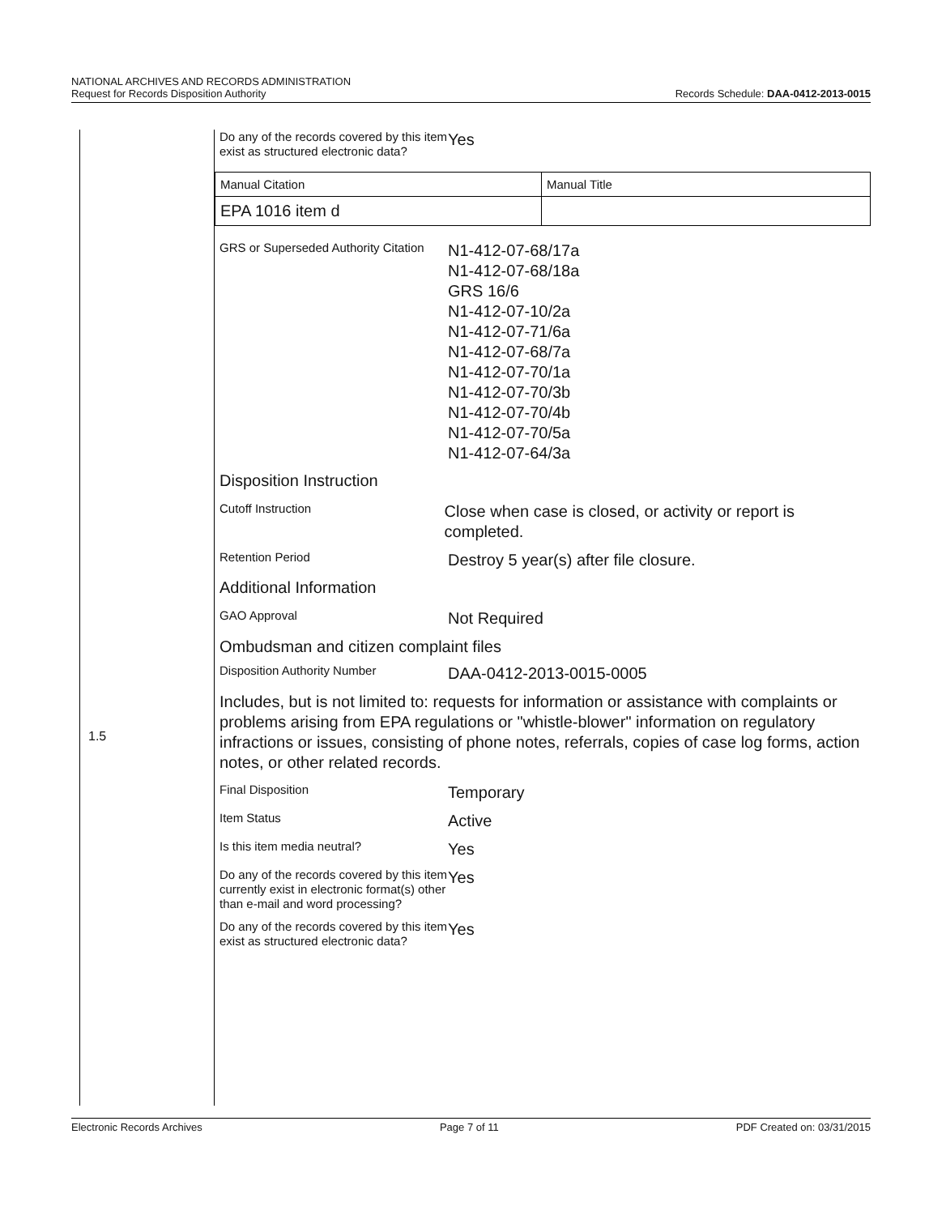NATIONAL ARCHIVES AND RECORDS ADMINISTRATION
Request for Records Disposition Authority
Records Schedule: DAA-0412-2013-0015
1.5
Do any of the records covered by this item exist as structured electronic data?
Yes
| Manual Citation | Manual Title |
| EPA 1016 item d | |
GRS or Superseded Authority Citation
N1-412-07-68/17a
N1-412-07-68/18a
GRS 16/6
N1-412-07-10/2a
N1-412-07-71/6a
N1-412-07-68/7a
N1-412-07-70/1a
N1-412-07-70/3b
N1-412-07-70/4b
N1-412-07-70/5a
N1-412-07-64/3a
Disposition Instruction
Cutoff Instruction
Close when case is closed, or activity or report is completed.
Retention Period
Destroy 5 year(s) after file closure.
Additional Information
GAO Approval
Not Required
Ombudsman and citizen complaint files
Disposition Authority Number
DAA-0412-2013-0015-0005
Includes, but is not limited to: requests for information or assistance with complaints or problems arising from EPA regulations or "whistle-blower" information on regulatory infractions or issues, consisting of phone notes, referrals, copies of case log forms, action notes, or other related records.
Final Disposition
Temporary
Item Status
Active
Is this item media neutral?
Yes
Do any of the records covered by this item currently exist in electronic format(s) other than e-mail and word processing?
Yes
Do any of the records covered by this item exist as structured electronic data?
Yes
Electronic Records Archives Page 7 of 11 PDF Created on: 03/31/2015